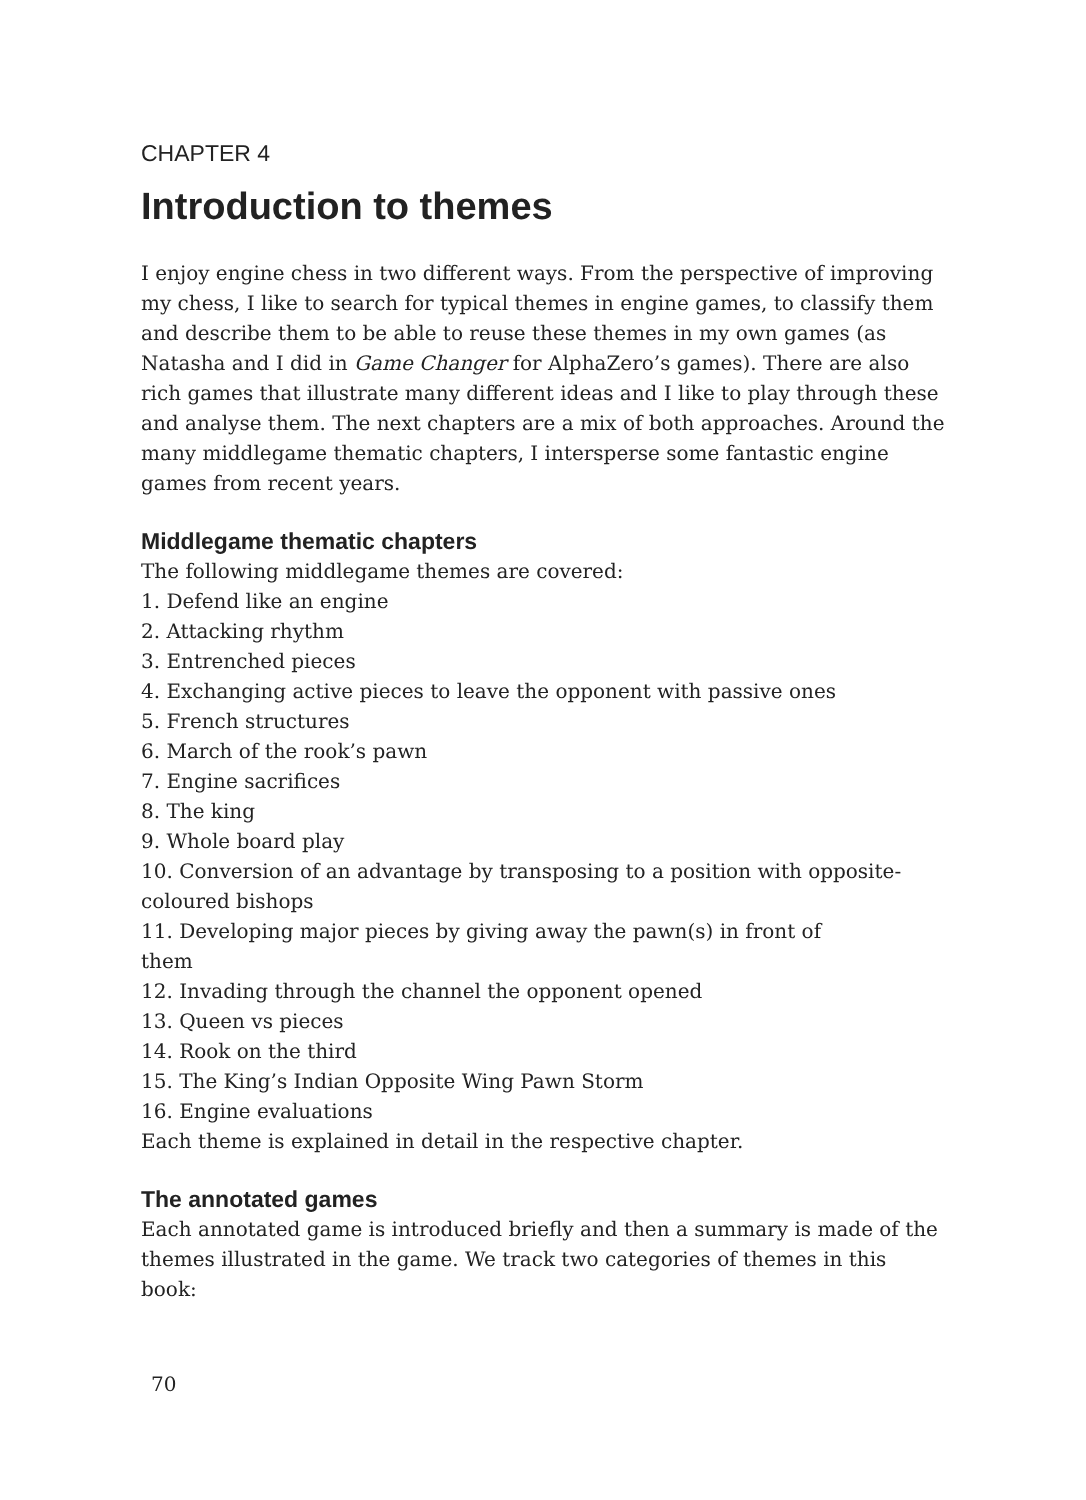CHAPTER 4
Introduction to themes
I enjoy engine chess in two different ways. From the perspective of improving my chess, I like to search for typical themes in engine games, to classify them and describe them to be able to reuse these themes in my own games (as Natasha and I did in Game Changer for AlphaZero’s games). There are also rich games that illustrate many different ideas and I like to play through these and analyse them. The next chapters are a mix of both approaches. Around the many middlegame thematic chapters, I intersperse some fantastic engine games from recent years.
Middlegame thematic chapters
The following middlegame themes are covered:
1. Defend like an engine
2. Attacking rhythm
3. Entrenched pieces
4. Exchanging active pieces to leave the opponent with passive ones
5. French structures
6. March of the rook’s pawn
7. Engine sacrifices
8. The king
9. Whole board play
10. Conversion of an advantage by transposing to a position with opposite-coloured bishops
11. Developing major pieces by giving away the pawn(s) in front of them
12. Invading through the channel the opponent opened
13. Queen vs pieces
14. Rook on the third
15. The King’s Indian Opposite Wing Pawn Storm
16. Engine evaluations
Each theme is explained in detail in the respective chapter.
The annotated games
Each annotated game is introduced briefly and then a summary is made of the themes illustrated in the game. We track two categories of themes in this book:
70